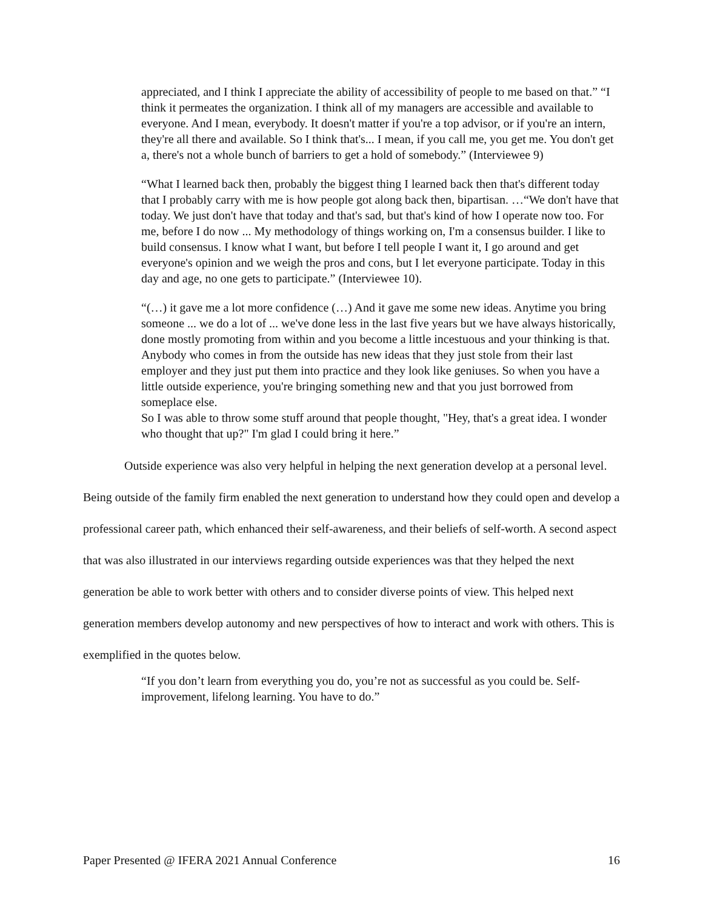appreciated, and I think I appreciate the ability of accessibility of people to me based on that.” “I think it permeates the organization. I think all of my managers are accessible and available to everyone. And I mean, everybody. It doesn't matter if you're a top advisor, or if you're an intern, they're all there and available. So I think that's... I mean, if you call me, you get me. You don't get a, there's not a whole bunch of barriers to get a hold of somebody.” (Interviewee 9)
“What I learned back then, probably the biggest thing I learned back then that's different today that I probably carry with me is how people got along back then, bipartisan. …“We don't have that today. We just don't have that today and that's sad, but that's kind of how I operate now too. For me, before I do now ... My methodology of things working on, I'm a consensus builder. I like to build consensus. I know what I want, but before I tell people I want it, I go around and get everyone's opinion and we weigh the pros and cons, but I let everyone participate. Today in this day and age, no one gets to participate.” (Interviewee 10).
“(…) it gave me a lot more confidence (…) And it gave me some new ideas. Anytime you bring someone ... we do a lot of ... we've done less in the last five years but we have always historically, done mostly promoting from within and you become a little incestuous and your thinking is that. Anybody who comes in from the outside has new ideas that they just stole from their last employer and they just put them into practice and they look like geniuses. So when you have a little outside experience, you're bringing something new and that you just borrowed from someplace else.
So I was able to throw some stuff around that people thought, "Hey, that's a great idea. I wonder who thought that up?" I'm glad I could bring it here.”
Outside experience was also very helpful in helping the next generation develop at a personal level. Being outside of the family firm enabled the next generation to understand how they could open and develop a professional career path, which enhanced their self-awareness, and their beliefs of self-worth. A second aspect that was also illustrated in our interviews regarding outside experiences was that they helped the next generation be able to work better with others and to consider diverse points of view. This helped next generation members develop autonomy and new perspectives of how to interact and work with others. This is exemplified in the quotes below.
“If you don’t learn from everything you do, you’re not as successful as you could be. Self-improvement, lifelong learning. You have to do.”
Paper Presented @ IFERA 2021 Annual Conference 16